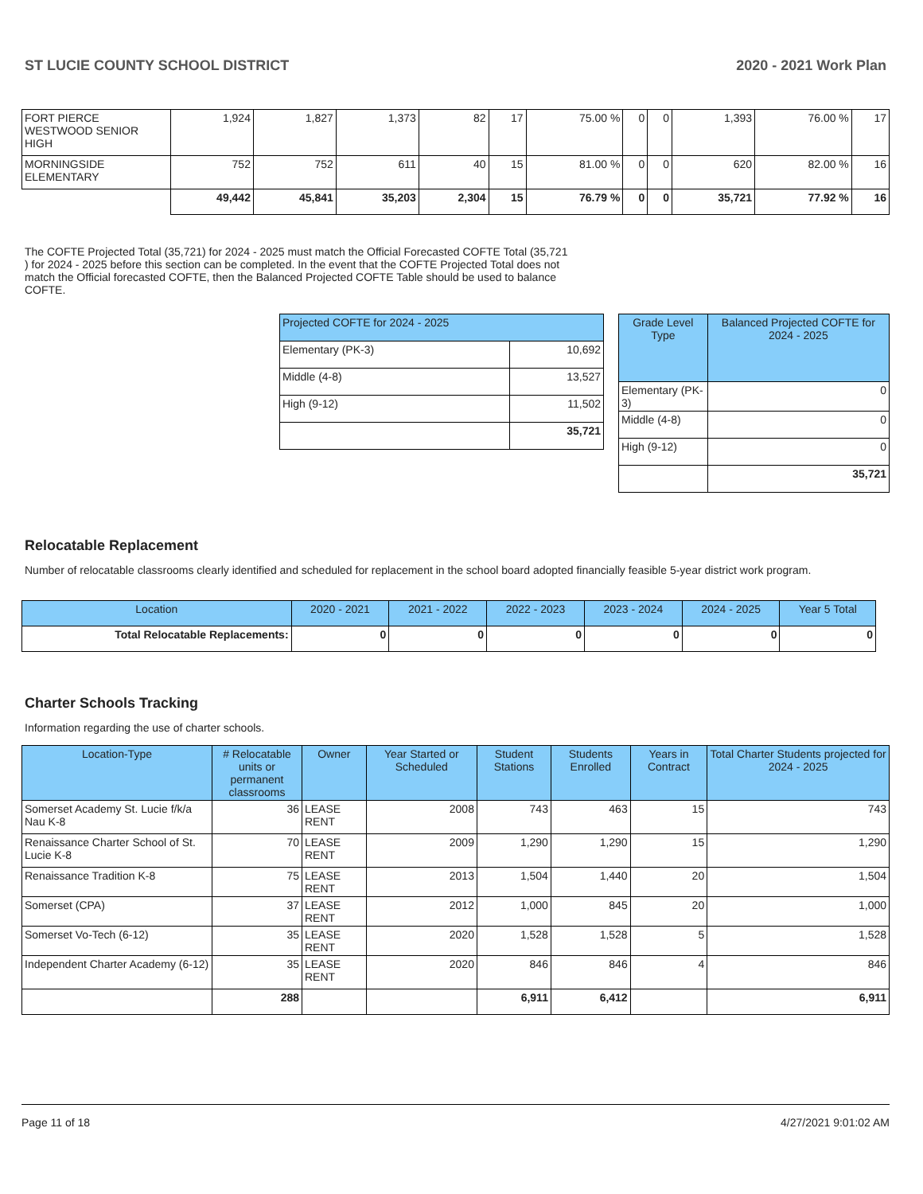ST LUCIE COUNTY SCHOOL DISTRICT 2020 - 2021 Work Plan
| FORT PIERCE WESTWOOD SENIOR HIGH | 1,924 | 1,827 | 1,373 | 82 | 17 | 75.00 % | 0 | 0 | 1,393 | 76.00 % | 17 |
| MORNINGSIDE ELEMENTARY | 752 | 752 | 611 | 40 | 15 | 81.00 % | 0 | 0 | 620 | 82.00 % | 16 |
| | 49,442 | 45,841 | 35,203 | 2,304 | 15 | 76.79 % | 0 | 0 | 35,721 | 77.92 % | 16 |
The COFTE Projected Total (35,721) for 2024 - 2025 must match the Official Forecasted COFTE Total (35,721 ) for 2024 - 2025 before this section can be completed. In the event that the COFTE Projected Total does not match the Official forecasted COFTE, then the Balanced Projected COFTE Table should be used to balance COFTE.
| Projected COFTE for 2024 - 2025 | |
| --- | --- |
| Elementary (PK-3) | 10,692 |
| Middle (4-8) | 13,527 |
| High (9-12) | 11,502 |
| | 35,721 |
| Grade Level Type | Balanced Projected COFTE for 2024 - 2025 |
| --- | --- |
| Elementary (PK-3) | 0 |
| Middle (4-8) | 0 |
| High (9-12) | 0 |
| | 35,721 |
Relocatable Replacement
Number of relocatable classrooms clearly identified and scheduled for replacement in the school board adopted financially feasible 5-year district work program.
| Location | 2020 - 2021 | 2021 - 2022 | 2022 - 2023 | 2023 - 2024 | 2024 - 2025 | Year 5 Total |
| --- | --- | --- | --- | --- | --- | --- |
| Total Relocatable Replacements: | 0 | 0 | 0 | 0 | 0 | 0 |
Charter Schools Tracking
Information regarding the use of charter schools.
| Location-Type | # Relocatable units or permanent classrooms | Owner | Year Started or Scheduled | Student Stations | Students Enrolled | Years in Contract | Total Charter Students projected for 2024 - 2025 |
| --- | --- | --- | --- | --- | --- | --- | --- |
| Somerset Academy St. Lucie f/k/a Nau K-8 | 36 | LEASE RENT | 2008 | 743 | 463 | 15 | 743 |
| Renaissance Charter School of St. Lucie K-8 | 70 | LEASE RENT | 2009 | 1,290 | 1,290 | 15 | 1,290 |
| Renaissance Tradition K-8 | 75 | LEASE RENT | 2013 | 1,504 | 1,440 | 20 | 1,504 |
| Somerset (CPA) | 37 | LEASE RENT | 2012 | 1,000 | 845 | 20 | 1,000 |
| Somerset Vo-Tech (6-12) | 35 | LEASE RENT | 2020 | 1,528 | 1,528 | 5 | 1,528 |
| Independent Charter Academy (6-12) | 35 | LEASE RENT | 2020 | 846 | 846 | 4 | 846 |
| | 288 | | | 6,911 | 6,412 | | 6,911 |
Page 11 of 18 4/27/2021 9:01:02 AM